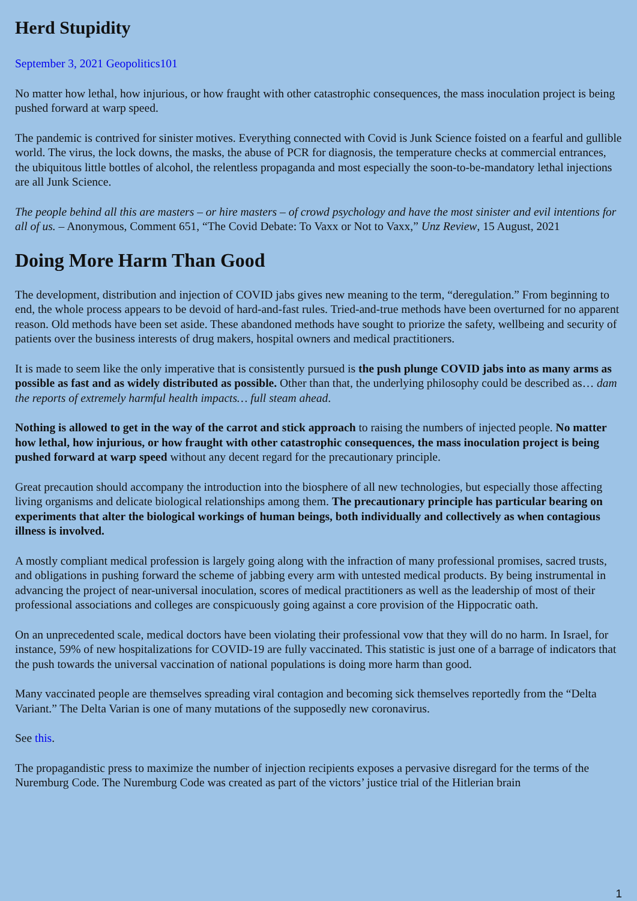Herd Stupidity
September 3, 2021 Geopolitics101
No matter how lethal, how injurious, or how fraught with other catastrophic consequences, the mass inoculation project is being pushed forward at warp speed.
The pandemic is contrived for sinister motives. Everything connected with Covid is Junk Science foisted on a fearful and gullible world. The virus, the lock downs, the masks, the abuse of PCR for diagnosis, the temperature checks at commercial entrances, the ubiquitous little bottles of alcohol, the relentless propaganda and most especially the soon-to-be-mandatory lethal injections are all Junk Science.
The people behind all this are masters – or hire masters – of crowd psychology and have the most sinister and evil intentions for all of us. – Anonymous, Comment 651, “The Covid Debate: To Vaxx or Not to Vaxx,” Unz Review, 15 August, 2021
Doing More Harm Than Good
The development, distribution and injection of COVID jabs gives new meaning to the term, “deregulation.” From beginning to end, the whole process appears to be devoid of hard-and-fast rules. Tried-and-true methods have been overturned for no apparent reason. Old methods have been set aside. These abandoned methods have sought to priorize the safety, wellbeing and security of patients over the business interests of drug makers, hospital owners and medical practitioners.
It is made to seem like the only imperative that is consistently pursued is the push plunge COVID jabs into as many arms as possible as fast and as widely distributed as possible. Other than that, the underlying philosophy could be described as… dam the reports of extremely harmful health impacts… full steam ahead.
Nothing is allowed to get in the way of the carrot and stick approach to raising the numbers of injected people. No matter how lethal, how injurious, or how fraught with other catastrophic consequences, the mass inoculation project is being pushed forward at warp speed without any decent regard for the precautionary principle.
Great precaution should accompany the introduction into the biosphere of all new technologies, but especially those affecting living organisms and delicate biological relationships among them. The precautionary principle has particular bearing on experiments that alter the biological workings of human beings, both individually and collectively as when contagious illness is involved.
A mostly compliant medical profession is largely going along with the infraction of many professional promises, sacred trusts, and obligations in pushing forward the scheme of jabbing every arm with untested medical products. By being instrumental in advancing the project of near-universal inoculation, scores of medical practitioners as well as the leadership of most of their professional associations and colleges are conspicuously going against a core provision of the Hippocratic oath.
On an unprecedented scale, medical doctors have been violating their professional vow that they will do no harm. In Israel, for instance, 59% of new hospitalizations for COVID-19 are fully vaccinated. This statistic is just one of a barrage of indicators that the push towards the universal vaccination of national populations is doing more harm than good.
Many vaccinated people are themselves spreading viral contagion and becoming sick themselves reportedly from the “Delta Variant.” The Delta Varian is one of many mutations of the supposedly new coronavirus.
See this.
The propagandistic press to maximize the number of injection recipients exposes a pervasive disregard for the terms of the Nuremburg Code. The Nuremburg Code was created as part of the victors’ justice trial of the Hitlerian brain
1